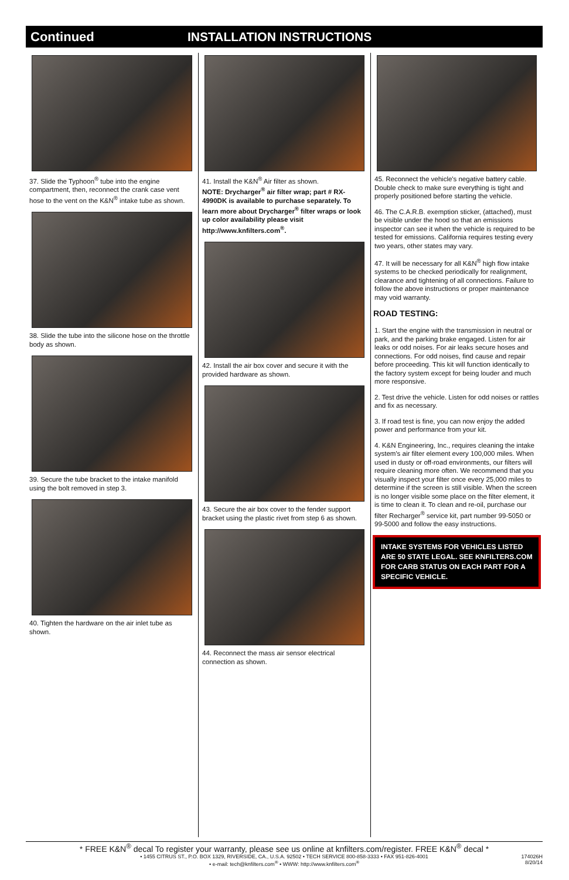Continued INSTALLATION INSTRUCTIONS
37. Slide the Typhoon<sup>®</sup> tube into the engine compartment, then, reconnect the crank case vent hose to the vent on the K&N<sup>®</sup> intake tube as shown.
38. Slide the tube into the silicone hose on the throttle body as shown.
39. Secure the tube bracket to the intake manifold using the bolt removed in step 3.
40. Tighten the hardware on the air inlet tube as shown.
41. Install the K&N<sup>®</sup> Air filter as shown.
NOTE: Drycharger<sup>®</sup> air filter wrap; part # RX-4990DK is available to purchase separately. To learn more about Drycharger<sup>®</sup> filter wraps or look up color availability please visit http://www.knfilters.com<sup>®</sup>.
42. Install the air box cover and secure it with the provided hardware as shown.
43. Secure the air box cover to the fender support bracket using the plastic rivet from step 6 as shown.
44. Reconnect the mass air sensor electrical connection as shown.
45. Reconnect the vehicle's negative battery cable. Double check to make sure everything is tight and properly positioned before starting the vehicle.
46. The C.A.R.B. exemption sticker, (attached), must be visible under the hood so that an emissions inspector can see it when the vehicle is required to be tested for emissions. California requires testing every two years, other states may vary.
47. It will be necessary for all K&N<sup>®</sup> high flow intake systems to be checked periodically for realignment, clearance and tightening of all connections. Failure to follow the above instructions or proper maintenance may void warranty.
ROAD TESTING:
1. Start the engine with the transmission in neutral or park, and the parking brake engaged. Listen for air leaks or odd noises. For air leaks secure hoses and connections. For odd noises, find cause and repair before proceeding. This kit will function identically to the factory system except for being louder and much more responsive.
2. Test drive the vehicle. Listen for odd noises or rattles and fix as necessary.
3. If road test is fine, you can now enjoy the added power and performance from your kit.
4. K&N Engineering, Inc., requires cleaning the intake system's air filter element every 100,000 miles. When used in dusty or off-road environments, our filters will require cleaning more often. We recommend that you visually inspect your filter once every 25,000 miles to determine if the screen is still visible. When the screen is no longer visible some place on the filter element, it is time to clean it. To clean and re-oil, purchase our filter Recharger<sup>®</sup> service kit, part number 99-5050 or 99-5000 and follow the easy instructions.
INTAKE SYSTEMS FOR VEHICLES LISTED ARE 50 STATE LEGAL. SEE KNFILTERS.COM FOR CARB STATUS ON EACH PART FOR A SPECIFIC VEHICLE.
* FREE K&N<sup>®</sup> decal To register your warranty, please see us online at knfilters.com/register. FREE K&N<sup>®</sup> decal *
• 1455 CITRUS ST., P.O. BOX 1329, RIVERSIDE, CA., U.S.A. 92502 • TECH SERVICE 800-858-3333 • FAX 951-826-4001
• e-mail: tech@knfilters.com<sup>®</sup> • WWW: http://www.knfilters.com<sup>®</sup>
174026H
8/20/14